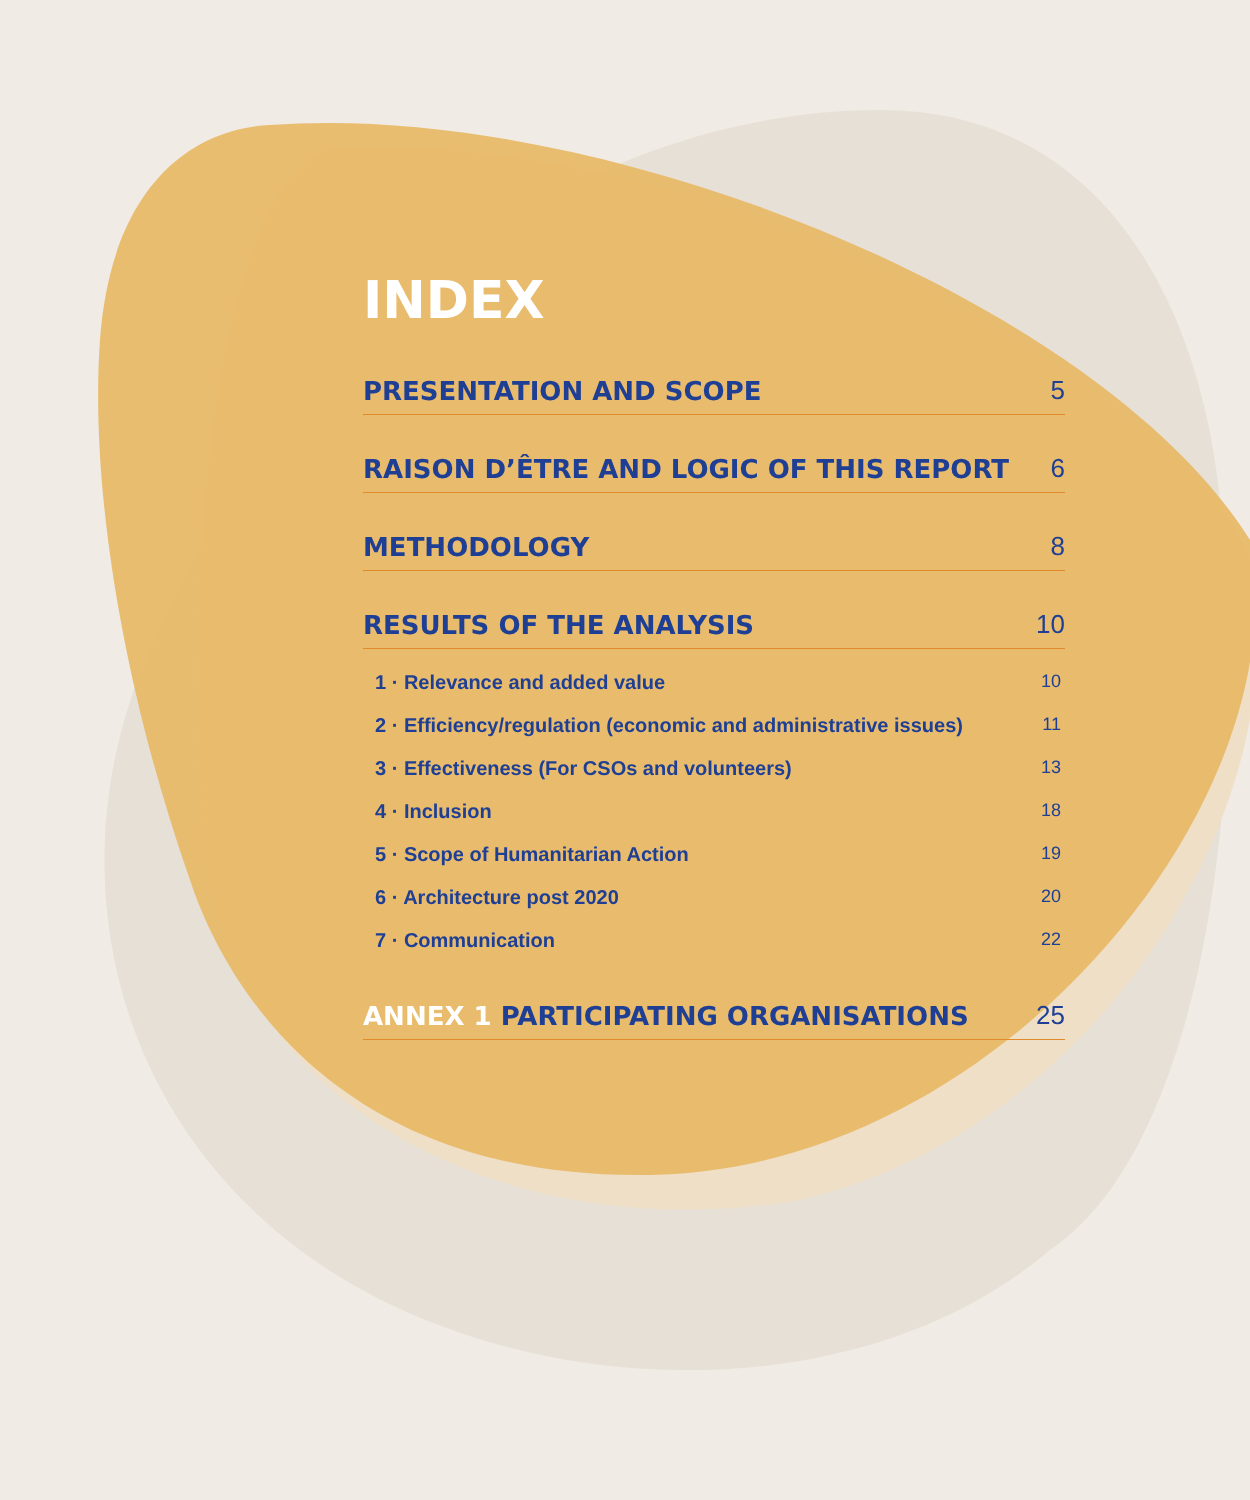INDEX
PRESENTATION AND SCOPE 5
RAISON D’ÊTRE AND LOGIC OF THIS REPORT 6
METHODOLOGY 8
RESULTS OF THE ANALYSIS 10
1 · Relevance and added value 10
2 · Efficiency/regulation (economic and administrative issues) 11
3 · Effectiveness (For CSOs and volunteers) 13
4 · Inclusion 18
5 · Scope of Humanitarian Action 19
6 · Architecture post 2020 20
7 · Communication 22
ANNEX 1 PARTICIPATING ORGANISATIONS 25